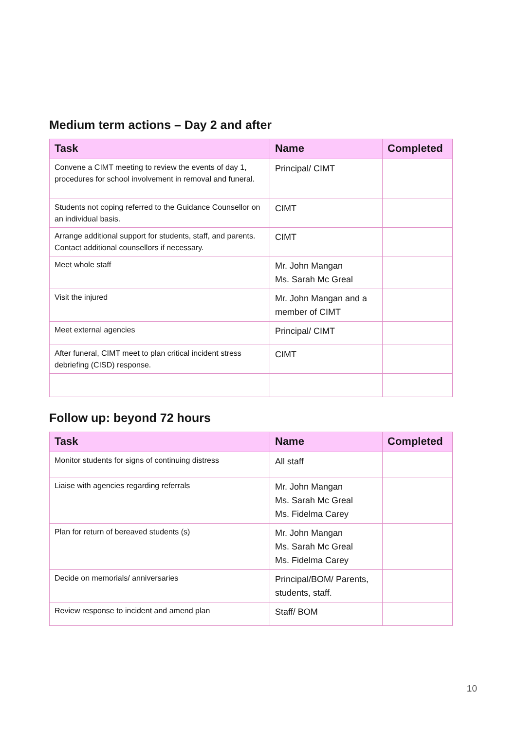Medium term actions – Day 2 and after
| Task | Name | Completed |
| --- | --- | --- |
| Convene a CIMT meeting to review the events of day 1, procedures for school involvement in removal and funeral. | Principal/ CIMT | |
| Students not coping referred to the Guidance Counsellor on an individual basis. | CIMT | |
| Arrange additional support for students, staff, and parents. Contact additional counsellors if necessary. | CIMT | |
| Meet whole staff | Mr. John Mangan Ms. Sarah Mc Greal | |
| Visit the injured | Mr. John Mangan and a member of CIMT | |
| Meet external agencies | Principal/ CIMT | |
| After funeral, CIMT meet to plan critical incident stress debriefing (CISD) response. | CIMT | |
Follow up: beyond 72 hours
| Task | Name | Completed |
| --- | --- | --- |
| Monitor students for signs of continuing distress | All staff | |
| Liaise with agencies regarding referrals | Mr. John Mangan Ms. Sarah Mc Greal Ms. Fidelma Carey | |
| Plan for return of bereaved students (s) | Mr. John Mangan Ms. Sarah Mc Greal Ms. Fidelma Carey | |
| Decide on memorials/ anniversaries | Principal/BOM/ Parents, students, staff. | |
| Review response to incident and amend plan | Staff/ BOM | |
10